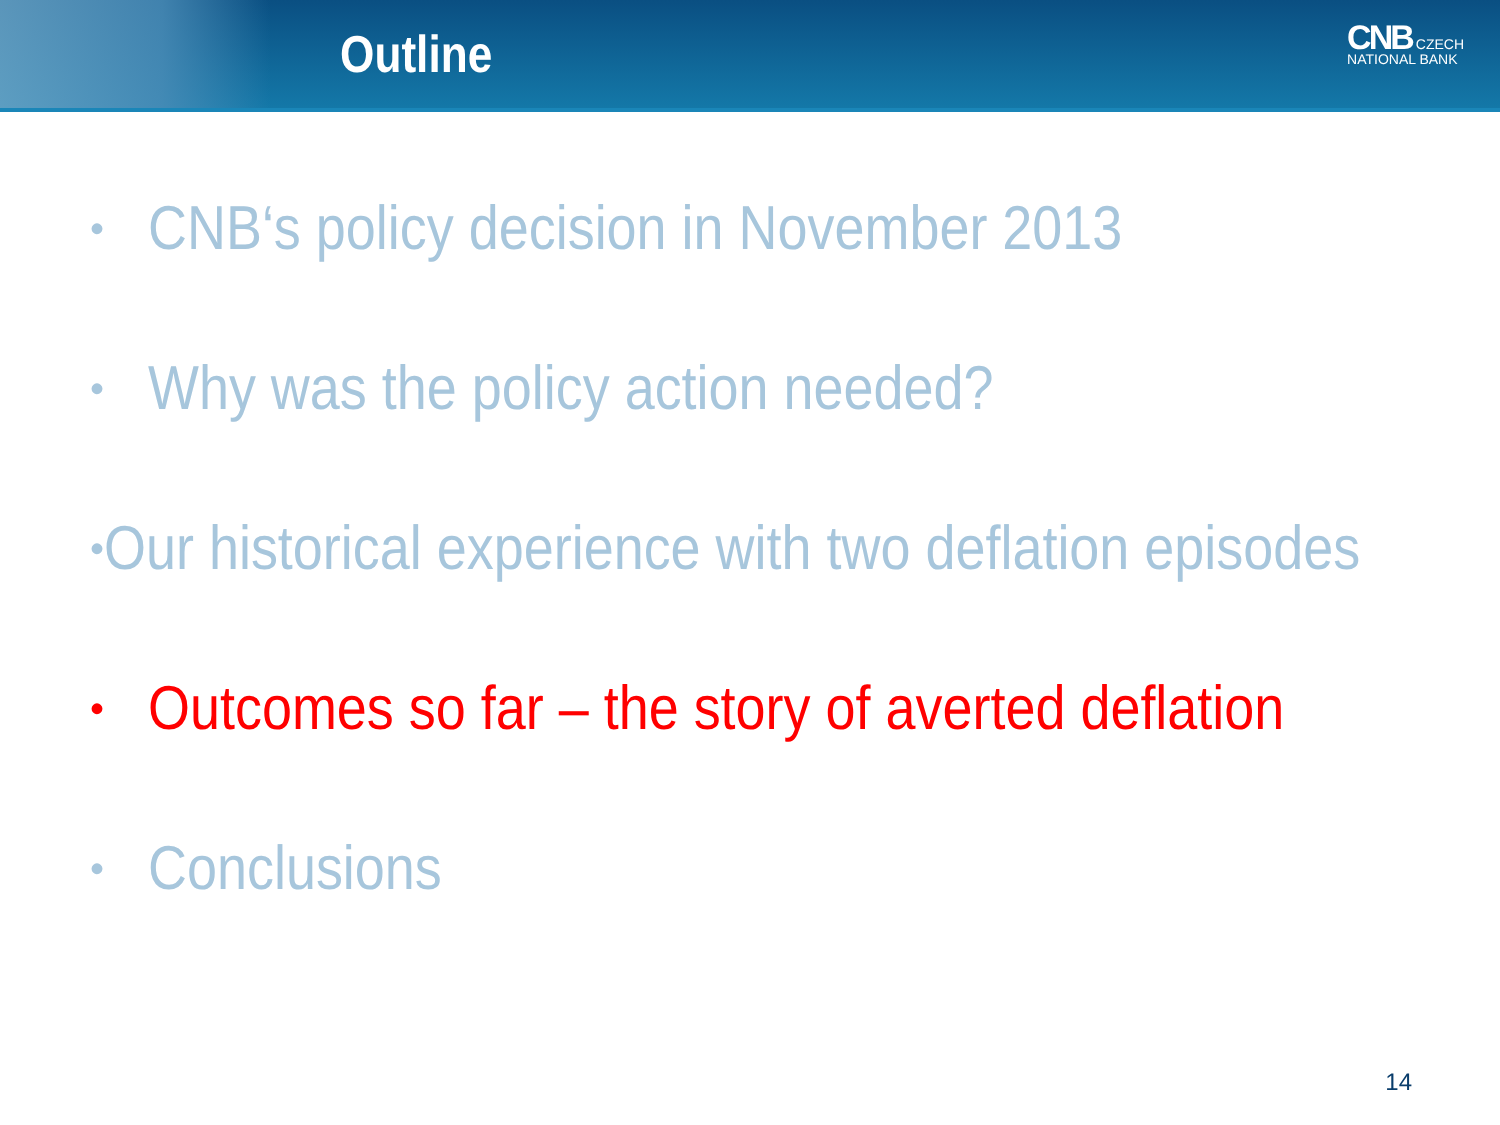Outline
CNB CZECH
NATIONAL BANK
• CNB‘s policy decision in November 2013
• Why was the policy action needed?
• Our historical experience with two deflation episodes
• Outcomes so far – the story of averted deflation
• Conclusions
14